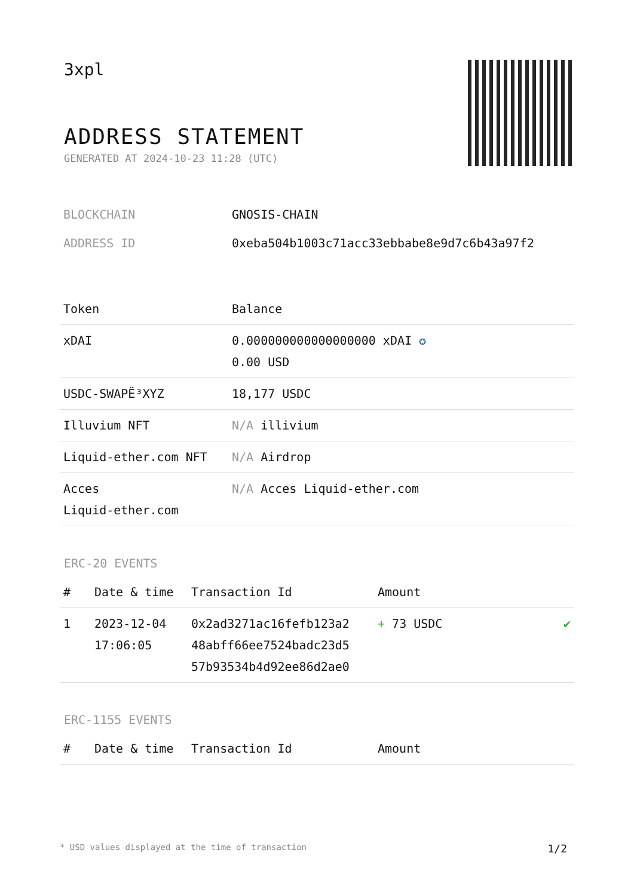3xpl
ADDRESS STATEMENT
GENERATED AT 2024-10-23 11:28 (UTC)
| BLOCKCHAIN | GNOSIS-CHAIN |
| ADDRESS ID | 0xeba504b1003c71acc33ebbabe8e9d7c6b43a97f2 |
| Token | Balance |
| --- | --- |
| xDAI | 0.000000000000000000 xDAI ✪ 0.00 USD |
| USDC-SWAPË³XYZ | 18,177 USDC |
| Illuvium NFT | N/A illivium |
| Liquid-ether.com NFT | N/A Airdrop |
| Acces Liquid-ether.com | N/A Acces Liquid-ether.com |
ERC-20 EVENTS
| # | Date & time | Transaction Id | Amount | |
| --- | --- | --- | --- | --- |
| 1 | 2023-12-04 17:06:05 | 0x2ad3271ac16fefb123a2 48abff66ee7524badc23d5 57b93534b4d92ee86d2ae0 | + 73 USDC | ✔ |
ERC-1155 EVENTS
| # | Date & time | Transaction Id | Amount |
| --- | --- | --- | --- |
* USD values displayed at the time of transaction 1/2